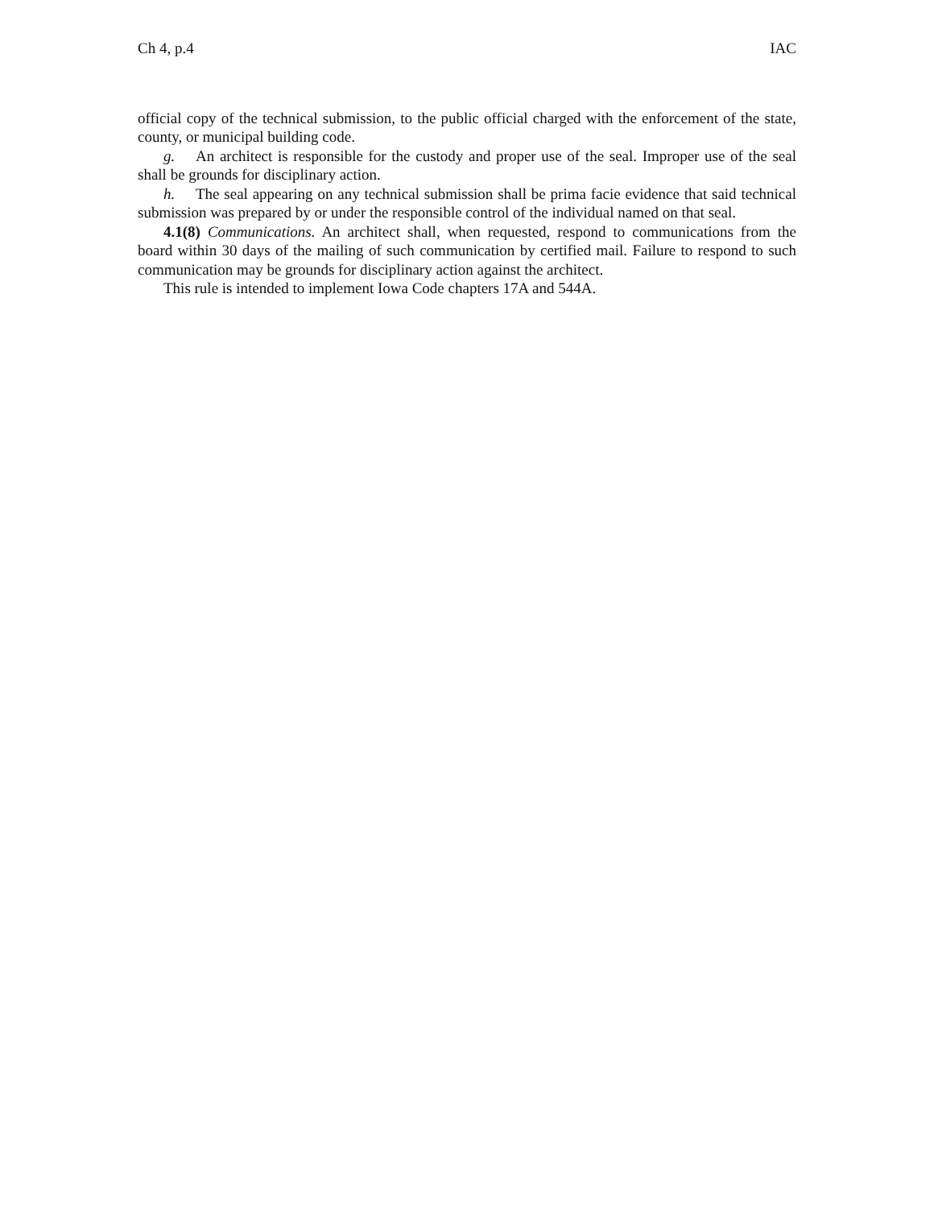Ch 4, p.4 IAC
official copy of the technical submission, to the public official charged with the enforcement of the state, county, or municipal building code.
g. An architect is responsible for the custody and proper use of the seal. Improper use of the seal shall be grounds for disciplinary action.
h. The seal appearing on any technical submission shall be prima facie evidence that said technical submission was prepared by or under the responsible control of the individual named on that seal.
4.1(8) Communications. An architect shall, when requested, respond to communications from the board within 30 days of the mailing of such communication by certified mail. Failure to respond to such communication may be grounds for disciplinary action against the architect.
This rule is intended to implement Iowa Code chapters 17A and 544A.